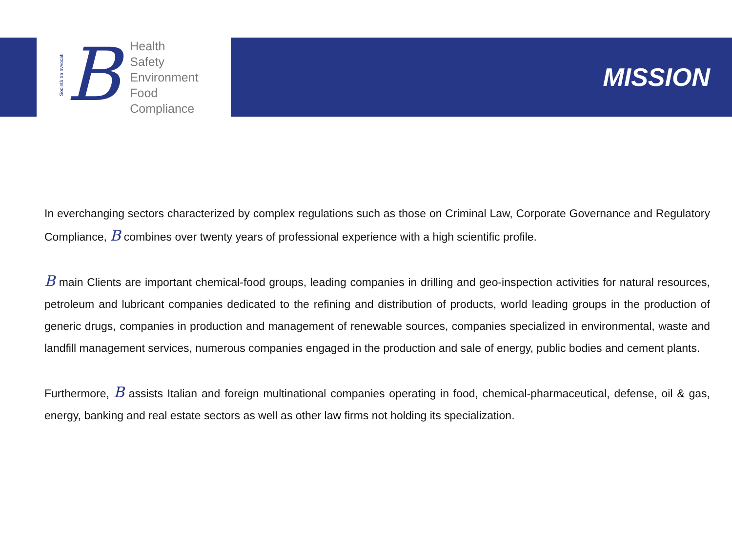Società tra avvocati
B
Health
Safety
Environment
Food
Compliance
MISSION
In everchanging sectors characterized by complex regulations such as those on Criminal Law, Corporate Governance and Regulatory Compliance, B combines over twenty years of professional experience with a high scientific profile.
B main Clients are important chemical-food groups, leading companies in drilling and geo-inspection activities for natural resources, petroleum and lubricant companies dedicated to the refining and distribution of products, world leading groups in the production of generic drugs, companies in production and management of renewable sources, companies specialized in environmental, waste and landfill management services, numerous companies engaged in the production and sale of energy, public bodies and cement plants.
Furthermore, B assists Italian and foreign multinational companies operating in food, chemical-pharmaceutical, defense, oil & gas, energy, banking and real estate sectors as well as other law firms not holding its specialization.